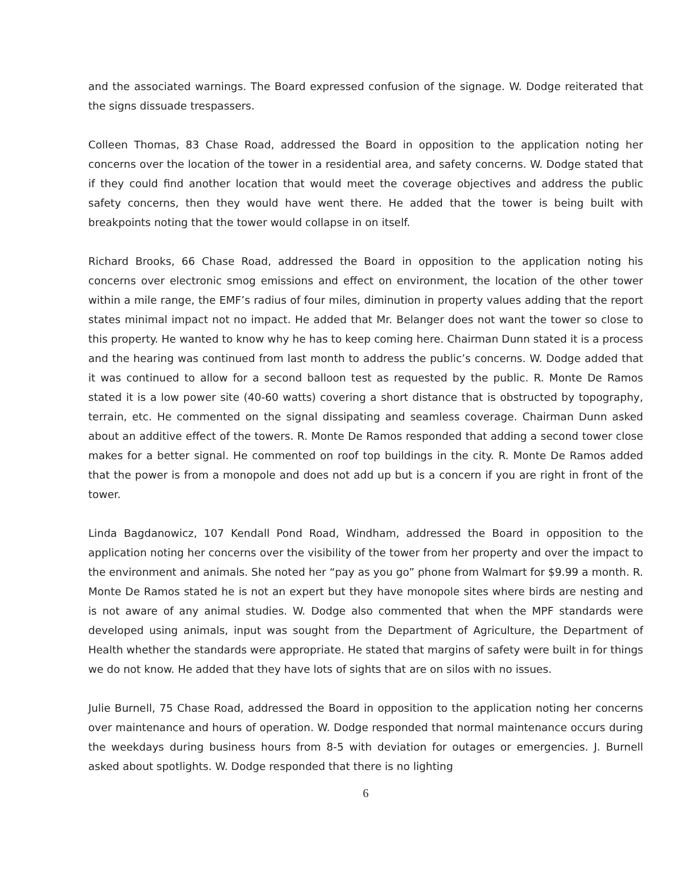and the associated warnings. The Board expressed confusion of the signage. W. Dodge reiterated that the signs dissuade trespassers.
Colleen Thomas, 83 Chase Road, addressed the Board in opposition to the application noting her concerns over the location of the tower in a residential area, and safety concerns. W. Dodge stated that if they could find another location that would meet the coverage objectives and address the public safety concerns, then they would have went there. He added that the tower is being built with breakpoints noting that the tower would collapse in on itself.
Richard Brooks, 66 Chase Road, addressed the Board in opposition to the application noting his concerns over electronic smog emissions and effect on environment, the location of the other tower within a mile range, the EMF’s radius of four miles, diminution in property values adding that the report states minimal impact not no impact. He added that Mr. Belanger does not want the tower so close to this property. He wanted to know why he has to keep coming here. Chairman Dunn stated it is a process and the hearing was continued from last month to address the public’s concerns. W. Dodge added that it was continued to allow for a second balloon test as requested by the public. R. Monte De Ramos stated it is a low power site (40-60 watts) covering a short distance that is obstructed by topography, terrain, etc. He commented on the signal dissipating and seamless coverage. Chairman Dunn asked about an additive effect of the towers. R. Monte De Ramos responded that adding a second tower close makes for a better signal. He commented on roof top buildings in the city. R. Monte De Ramos added that the power is from a monopole and does not add up but is a concern if you are right in front of the tower.
Linda Bagdanowicz, 107 Kendall Pond Road, Windham, addressed the Board in opposition to the application noting her concerns over the visibility of the tower from her property and over the impact to the environment and animals. She noted her “pay as you go” phone from Walmart for $9.99 a month. R. Monte De Ramos stated he is not an expert but they have monopole sites where birds are nesting and is not aware of any animal studies. W. Dodge also commented that when the MPF standards were developed using animals, input was sought from the Department of Agriculture, the Department of Health whether the standards were appropriate. He stated that margins of safety were built in for things we do not know. He added that they have lots of sights that are on silos with no issues.
Julie Burnell, 75 Chase Road, addressed the Board in opposition to the application noting her concerns over maintenance and hours of operation. W. Dodge responded that normal maintenance occurs during the weekdays during business hours from 8-5 with deviation for outages or emergencies. J. Burnell asked about spotlights. W. Dodge responded that there is no lighting
6